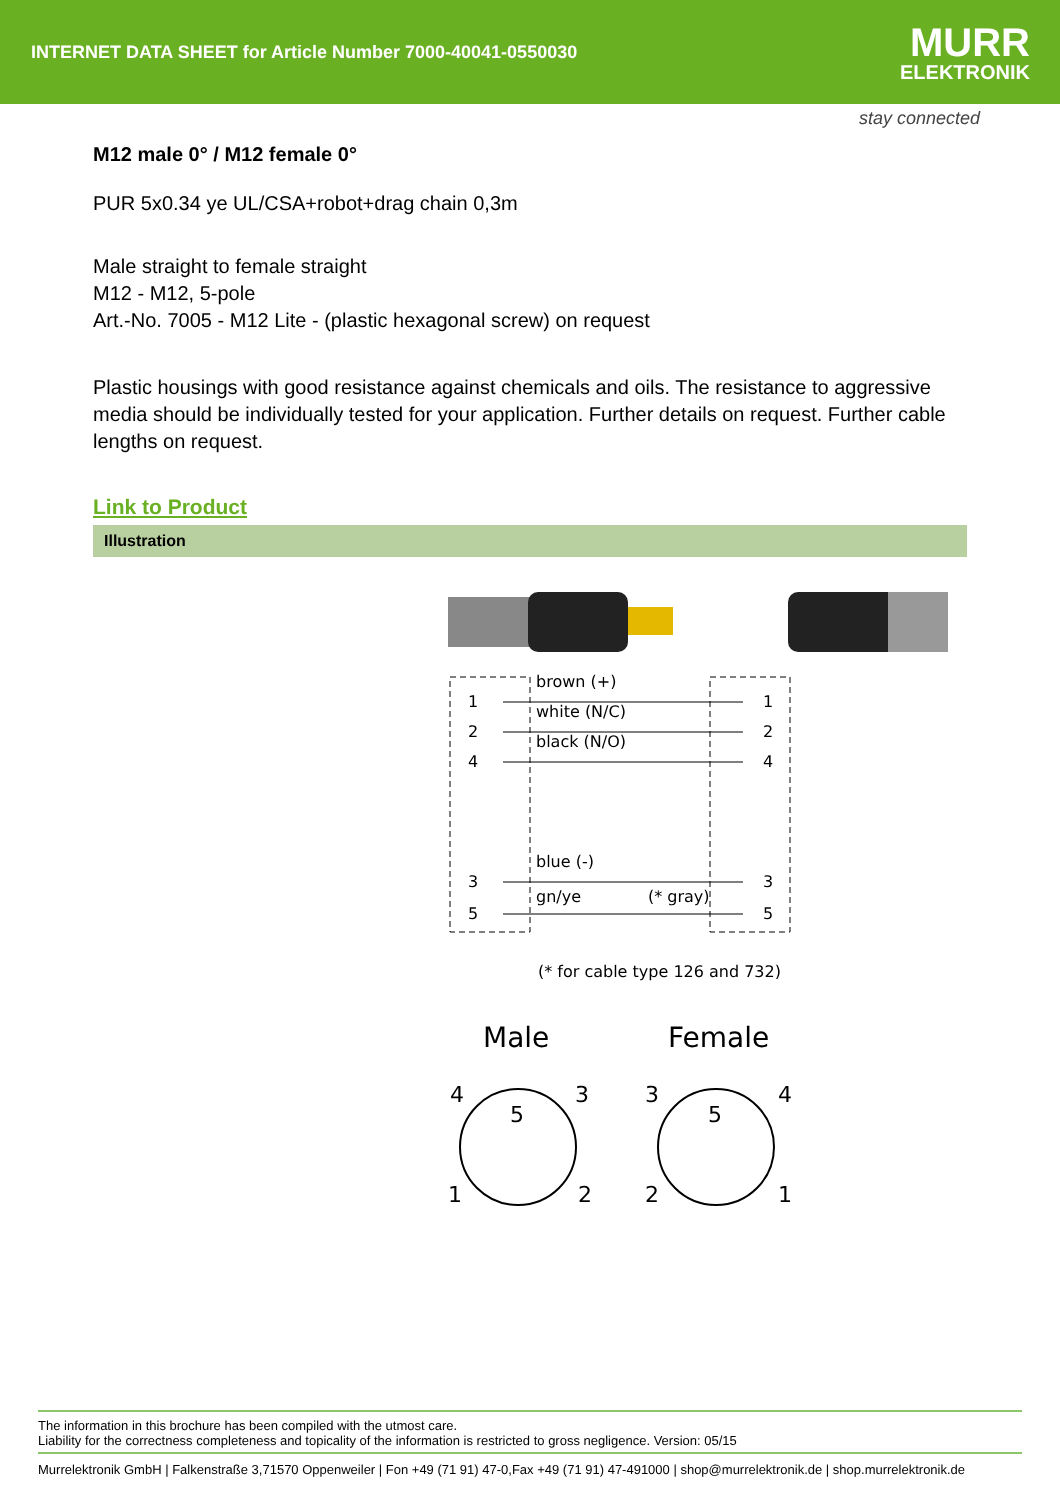INTERNET DATA SHEET for Article Number 7000-40041-0550030
MURR
ELEKTRONIK
stay connected
M12 male 0° / M12 female 0°
PUR 5x0.34 ye UL/CSA+robot+drag chain 0,3m
Male straight to female straight
M12 - M12, 5-pole
Art.-No. 7005 - M12 Lite - (plastic hexagonal screw) on request
Plastic housings with good resistance against chemicals and oils. The resistance to aggressive media should be individually tested for your application. Further details on request. Further cable lengths on request.
Link to Product
Illustration
1
2
4
3
5
1
2
4
3
5
brown (+)
white (N/C)
black (N/O)
blue (-)
gn/ye
(* gray)
(* for cable type 126 and 732)
Male
Female
4
3
1
2
5
3
4
2
1
5
The information in this brochure has been compiled with the utmost care.
Liability for the correctness completeness and topicality of the information is restricted to gross negligence. Version: 05/15
Murrelektronik GmbH | Falkenstraße 3,71570 Oppenweiler | Fon +49 (71 91) 47-0,Fax +49 (71 91) 47-491000 | shop@murrelektronik.de | shop.murrelektronik.de